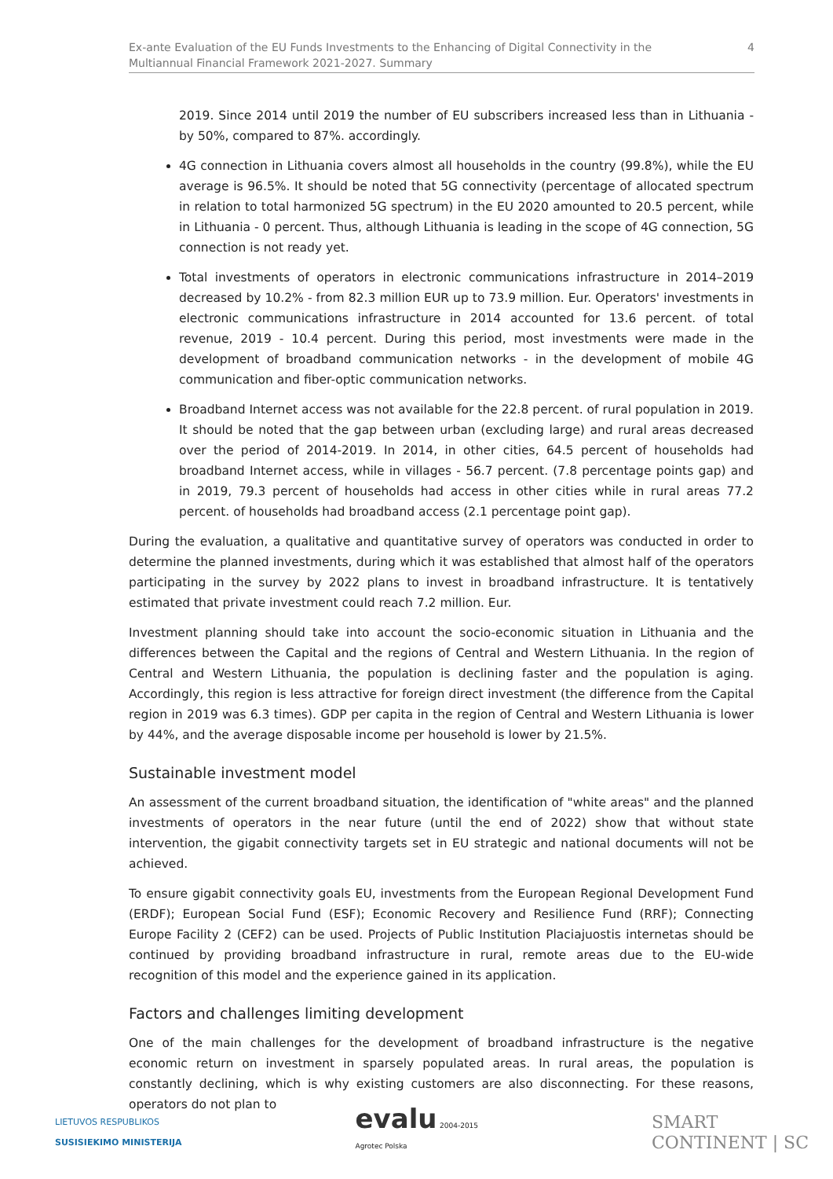Ex-ante Evaluation of the EU Funds Investments to the Enhancing of Digital Connectivity in the
Multiannual Financial Framework 2021-2027. Summary 4
2019. Since 2014 until 2019 the number of EU subscribers increased less than in Lithuania - by 50%, compared to 87%. accordingly.
4G connection in Lithuania covers almost all households in the country (99.8%), while the EU average is 96.5%. It should be noted that 5G connectivity (percentage of allocated spectrum in relation to total harmonized 5G spectrum) in the EU 2020 amounted to 20.5 percent, while in Lithuania - 0 percent. Thus, although Lithuania is leading in the scope of 4G connection, 5G connection is not ready yet.
Total investments of operators in electronic communications infrastructure in 2014–2019 decreased by 10.2% - from 82.3 million EUR up to 73.9 million. Eur. Operators' investments in electronic communications infrastructure in 2014 accounted for 13.6 percent. of total revenue, 2019 - 10.4 percent. During this period, most investments were made in the development of broadband communication networks - in the development of mobile 4G communication and fiber-optic communication networks.
Broadband Internet access was not available for the 22.8 percent. of rural population in 2019. It should be noted that the gap between urban (excluding large) and rural areas decreased over the period of 2014-2019. In 2014, in other cities, 64.5 percent of households had broadband Internet access, while in villages - 56.7 percent. (7.8 percentage points gap) and in 2019, 79.3 percent of households had access in other cities while in rural areas 77.2 percent. of households had broadband access (2.1 percentage point gap).
During the evaluation, a qualitative and quantitative survey of operators was conducted in order to determine the planned investments, during which it was established that almost half of the operators participating in the survey by 2022 plans to invest in broadband infrastructure. It is tentatively estimated that private investment could reach 7.2 million. Eur.
Investment planning should take into account the socio-economic situation in Lithuania and the differences between the Capital and the regions of Central and Western Lithuania. In the region of Central and Western Lithuania, the population is declining faster and the population is aging. Accordingly, this region is less attractive for foreign direct investment (the difference from the Capital region in 2019 was 6.3 times). GDP per capita in the region of Central and Western Lithuania is lower by 44%, and the average disposable income per household is lower by 21.5%.
Sustainable investment model
An assessment of the current broadband situation, the identification of "white areas" and the planned investments of operators in the near future (until the end of 2022) show that without state intervention, the gigabit connectivity targets set in EU strategic and national documents will not be achieved.
To ensure gigabit connectivity goals EU, investments from the European Regional Development Fund (ERDF); European Social Fund (ESF); Economic Recovery and Resilience Fund (RRF); Connecting Europe Facility 2 (CEF2) can be used. Projects of Public Institution Placiajuostis internetas should be continued by providing broadband infrastructure in rural, remote areas due to the EU-wide recognition of this model and the experience gained in its application.
Factors and challenges limiting development
One of the main challenges for the development of broadband infrastructure is the negative economic return on investment in sparsely populated areas. In rural areas, the population is constantly declining, which is why existing customers are also disconnecting. For these reasons, operators do not plan to
LIETUVOS RESPUBLIKOS
SUSISIEKIMO MINISTERIJA
evalu 2004-2015
Agrotec Polska
SMART
CONTINENT | SC